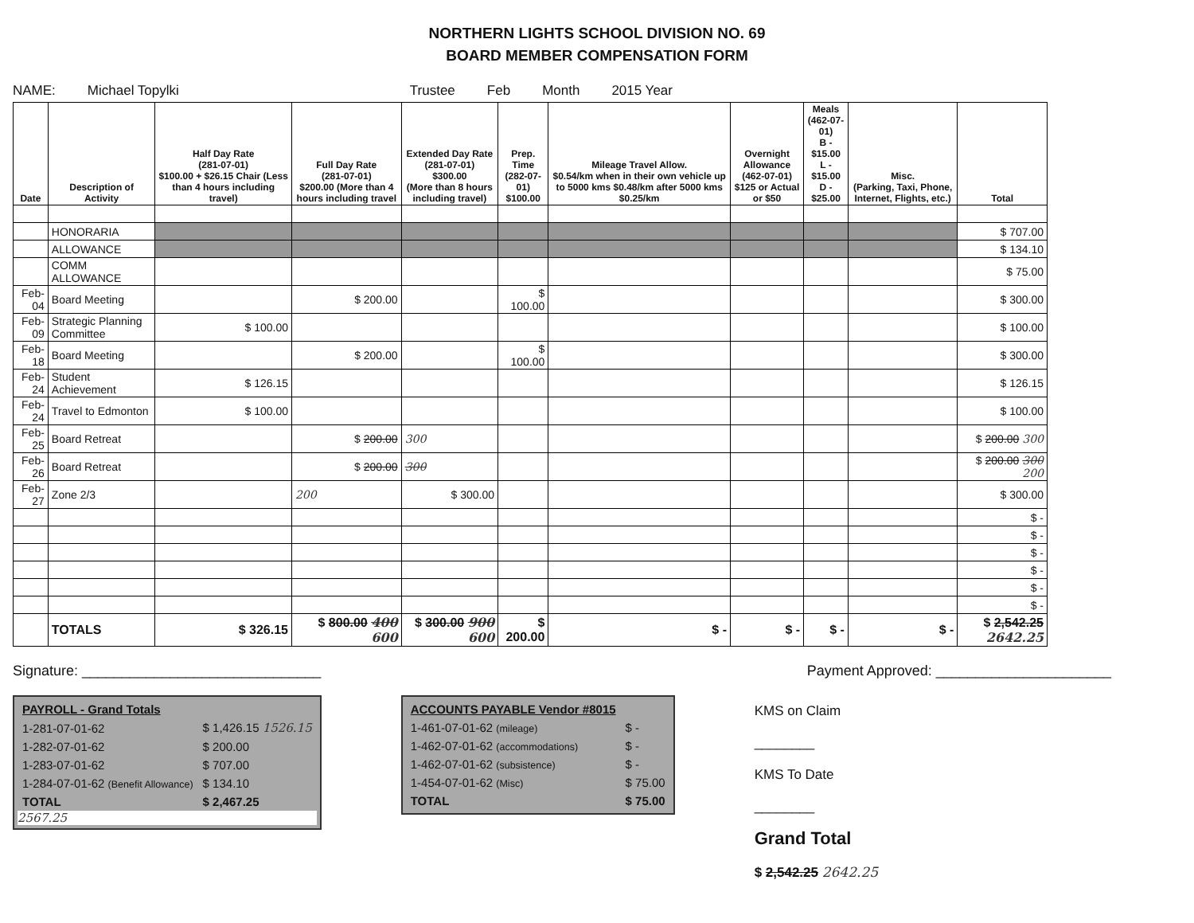NORTHERN LIGHTS SCHOOL DIVISION NO. 69
BOARD MEMBER COMPENSATION FORM
NAME: Michael Topylki Trustee Feb Month 2015 Year
| Date | Description of Activity | Half Day Rate (281-07-01) $100.00 + $26.15 Chair (Less than 4 hours including travel) | Full Day Rate (281-07-01) $200.00 (More than 4 hours including travel | Extended Day Rate (281-07-01) $300.00 (More than 8 hours including travel) | Prep. Time (282-07-01) $100.00 | Mileage Travel Allow. $0.54/km when in their own vehicle up to 5000 kms $0.48/km after 5000 kms $0.25/km | Overnight Allowance (462-07-01) $125 or Actual or $50 | Meals (462-07-01) B - $15.00 L - $15.00 D - $25.00 | Misc. (Parking, Taxi, Phone, Internet, Flights, etc.) | Total |
| --- | --- | --- | --- | --- | --- | --- | --- | --- | --- | --- |
| | HONORARIA | | | | | | | | | $ 707.00 |
| | ALLOWANCE | | | | | | | | | $ 134.10 |
| | COMM ALLOWANCE | | | | | | | | | $ 75.00 |
| Feb-04 | Board Meeting | | $ 200.00 | | $ 100.00 | | | | | $ 300.00 |
| Feb-09 | Strategic Planning Committee | $ 100.00 | | | | | | | | $ 100.00 |
| Feb-18 | Board Meeting | | $ 200.00 | | $ 100.00 | | | | | $ 300.00 |
| Feb-24 | Student Achievement | $ 126.15 | | | | | | | | $ 126.15 |
| Feb-24 | Travel to Edmonton | $ 100.00 | | | | | | | | $ 100.00 |
| Feb-25 | Board Retreat | | $ 200.00 | 300 | | | | | | $ 200.00 300 |
| Feb-26 | Board Retreat | | $ 200.00 | 300 | | | | | | $ 200.00 300 200 |
| Feb-27 | Zone 2/3 | | 200 | $ 300.00 | | | | | | $ 300.00 |
| | | | | | | | | | | $ - |
| | | | | | | | | | | $ - |
| | | | | | | | | | | $ - |
| | | | | | | | | | | $ - |
| | | | | | | | | | | $ - |
| | | | | | | | | | | $ - |
| | TOTALS | $ 326.15 | $ 800.00 400 600 | $ 300.00 900 600 | $ 200.00 | $ - | $ - | $ - | $ - | $ 2,542.25 2642.25 |
Signature: ______________________________ Payment Approved: ______________________
| PAYROLL - Grand Totals | |
| 1-281-07-01-62 | $ 1,426.15 1526.15 |
| 1-282-07-01-62 | $ 200.00 |
| 1-283-07-01-62 | $ 707.00 |
| 1-284-07-01-62 (Benefit Allowance) | $ 134.10 |
| TOTAL | $ 2,467.25 |
2567.25
| ACCOUNTS PAYABLE Vendor #8015 | |
| 1-461-07-01-62 (mileage) | $ - |
| 1-462-07-01-62 (accommodations) | $ - |
| 1-462-07-01-62 (subsistence) | $ - |
| 1-454-07-01-62 (Misc) | $ 75.00 |
| TOTAL | $ 75.00 |
KMS on Claim
________
KMS To Date
________
Grand Total
$ 2,542.25 2642.25